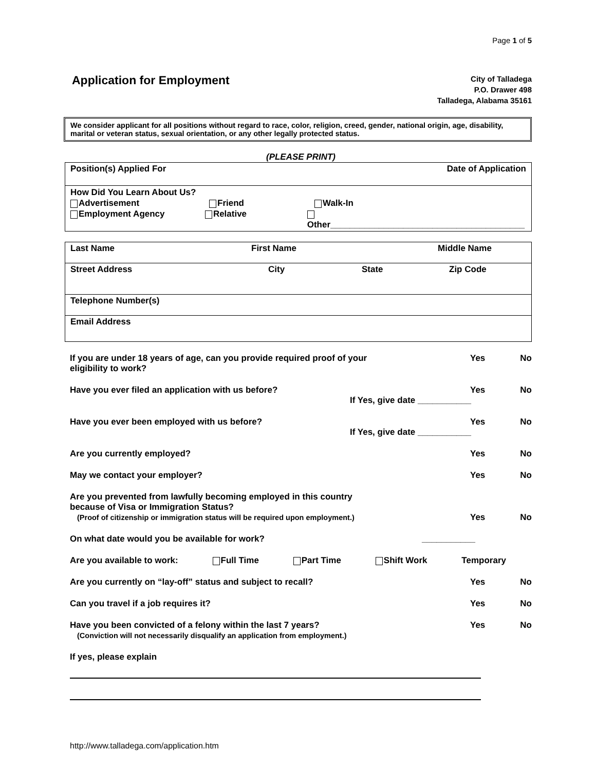Page 1 of 5
Application for Employment
City of Talladega
P.O. Drawer 498
Talladega, Alabama 35161
We consider applicant for all positions without regard to race, color, religion, creed, gender, national origin, age, disability, marital or veteran status, sexual orientation, or any other legally protected status.
(PLEASE PRINT)
Position(s) Applied For Date of Application
How Did You Learn About Us?
Advertisement Friend Walk-In
Employment Agency Relative Other________________________________________
Last Name First Name Middle Name
Street Address City State Zip Code
Telephone Number(s)
Email Address
If you are under 18 years of age, can you provide required proof of your
eligibility to work? Yes No
Have you ever filed an application with us before? Yes No
If Yes, give date ___________
Have you ever been employed with us before? Yes No
If Yes, give date ___________
Are you currently employed? Yes No
May we contact your employer? Yes No
Are you prevented from lawfully becoming employed in this country
because of Visa or Immigration Status?
(Proof of citizenship or immigration status will be required upon employment.) Yes No
On what date would you be available for work? ___________
Are you available to work: Full Time Part Time Shift Work Temporary
Are you currently on “lay-off” status and subject to recall? Yes No
Can you travel if a job requires it? Yes No
Have you been convicted of a felony within the last 7 years?
(Conviction will not necessarily disqualify an application from employment.) Yes No
If yes, please explain
http://www.talladega.com/application.htm